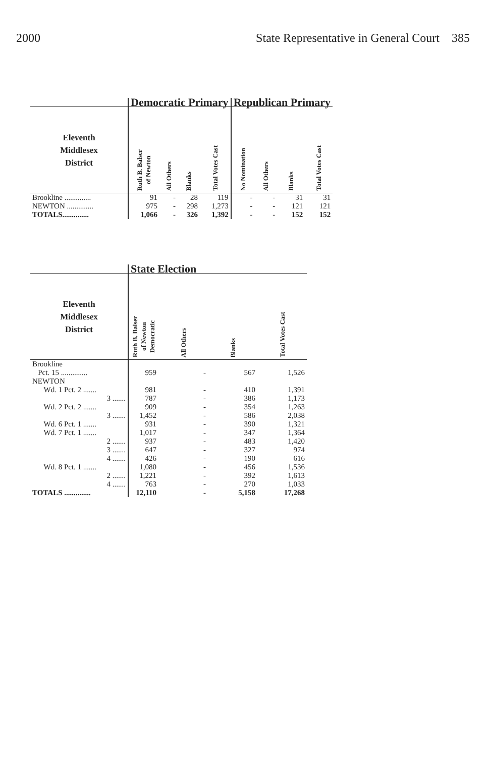2000 State Representative in General Court 385
| | Democratic Primary | | | | Republican Primary | | | |
| --- | --- | --- | --- | --- | --- | --- | --- | --- |
| Eleventh Middlesex District | Ruth B. Balser of Newton | All Others | Blanks | Total Votes Cast | No Nomination | All Others | Blanks | Total Votes Cast |
| Brookline .............. | 91 | - | 28 | 119 | - | - | 31 | 31 |
| NEWTON .............. | 975 | - | 298 | 1,273 | - | - | 121 | 121 |
| TOTALS.............. | 1,066 | - | 326 | 1,392 | - | - | 152 | 152 |
| | State Election | | | |
| --- | --- | --- | --- | --- |
| Eleventh Middlesex District | Ruth B. Balser of Newton Democratic | All Others | Blanks | Total Votes Cast |
| Brookline | | | | |
| Pct. 15 .............. | 959 | - | 567 | 1,526 |
| NEWTON | | | | |
| Wd. 1 Pct. 2 ....... | 981 | - | 410 | 1,391 |
| 3 ....... | 787 | - | 386 | 1,173 |
| Wd. 2 Pct. 2 ....... | 909 | - | 354 | 1,263 |
| 3 ....... | 1,452 | - | 586 | 2,038 |
| Wd. 6 Pct. 1 ....... | 931 | - | 390 | 1,321 |
| Wd. 7 Pct. 1 ....... | 1,017 | - | 347 | 1,364 |
| 2 ....... | 937 | - | 483 | 1,420 |
| 3 ....... | 647 | - | 327 | 974 |
| 4 ....... | 426 | - | 190 | 616 |
| Wd. 8 Pct. 1 ....... | 1,080 | - | 456 | 1,536 |
| 2 ....... | 1,221 | - | 392 | 1,613 |
| 4 ....... | 763 | - | 270 | 1,033 |
| TOTALS .............. | 12,110 | - | 5,158 | 17,268 |